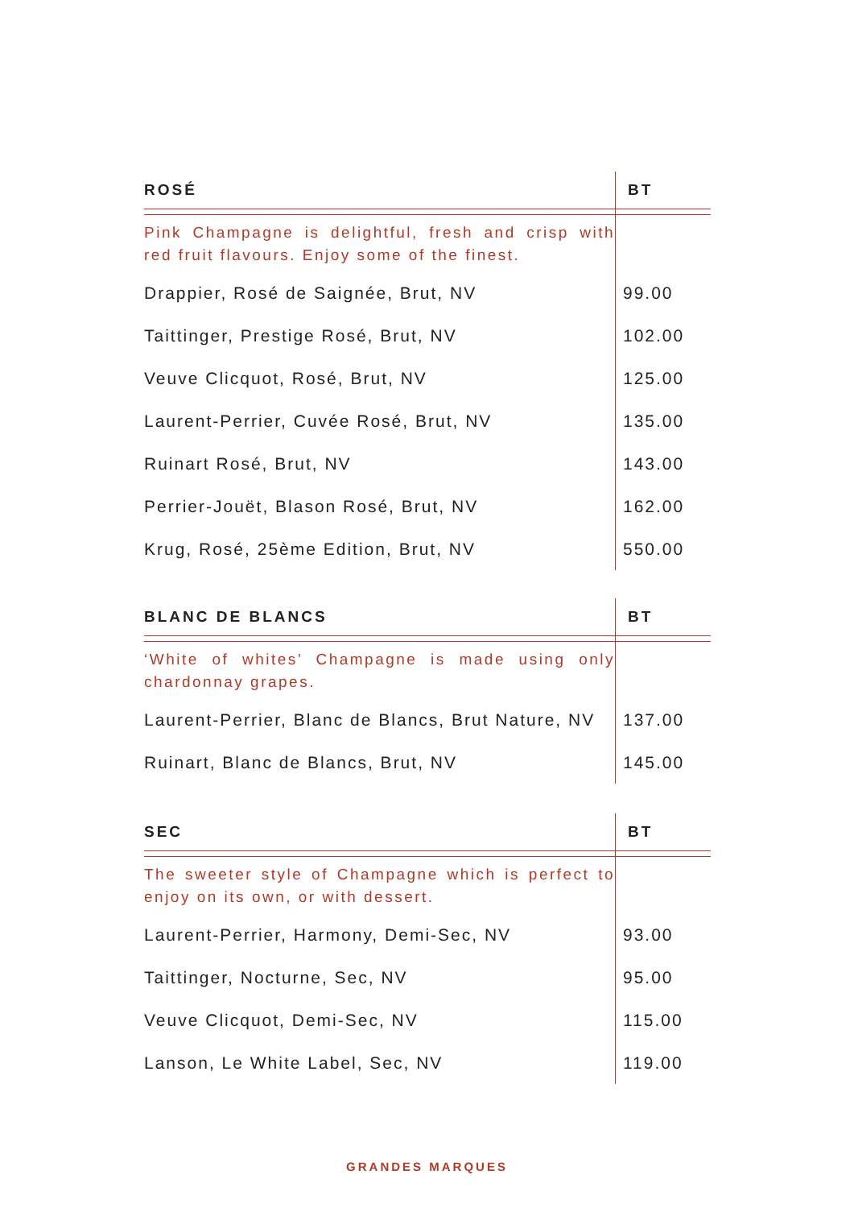| ROSÉ | BT |
| --- | --- |
| Pink Champagne is delightful, fresh and crisp with red fruit flavours. Enjoy some of the finest. | |
| Drappier, Rosé de Saignée, Brut, NV | 99.00 |
| Taittinger, Prestige Rosé, Brut, NV | 102.00 |
| Veuve Clicquot, Rosé, Brut, NV | 125.00 |
| Laurent-Perrier, Cuvée Rosé, Brut, NV | 135.00 |
| Ruinart Rosé, Brut, NV | 143.00 |
| Perrier-Jouët, Blason Rosé, Brut, NV | 162.00 |
| Krug, Rosé, 25ème Edition, Brut, NV | 550.00 |
| BLANC DE BLANCS | BT |
| --- | --- |
| ‘White of whites’ Champagne is made using only chardonnay grapes. | |
| Laurent-Perrier, Blanc de Blancs, Brut Nature, NV | 137.00 |
| Ruinart, Blanc de Blancs, Brut, NV | 145.00 |
| SEC | BT |
| --- | --- |
| The sweeter style of Champagne which is perfect to enjoy on its own, or with dessert. | |
| Laurent-Perrier, Harmony, Demi-Sec, NV | 93.00 |
| Taittinger, Nocturne, Sec, NV | 95.00 |
| Veuve Clicquot, Demi-Sec, NV | 115.00 |
| Lanson, Le White Label, Sec, NV | 119.00 |
GRANDES MARQUES